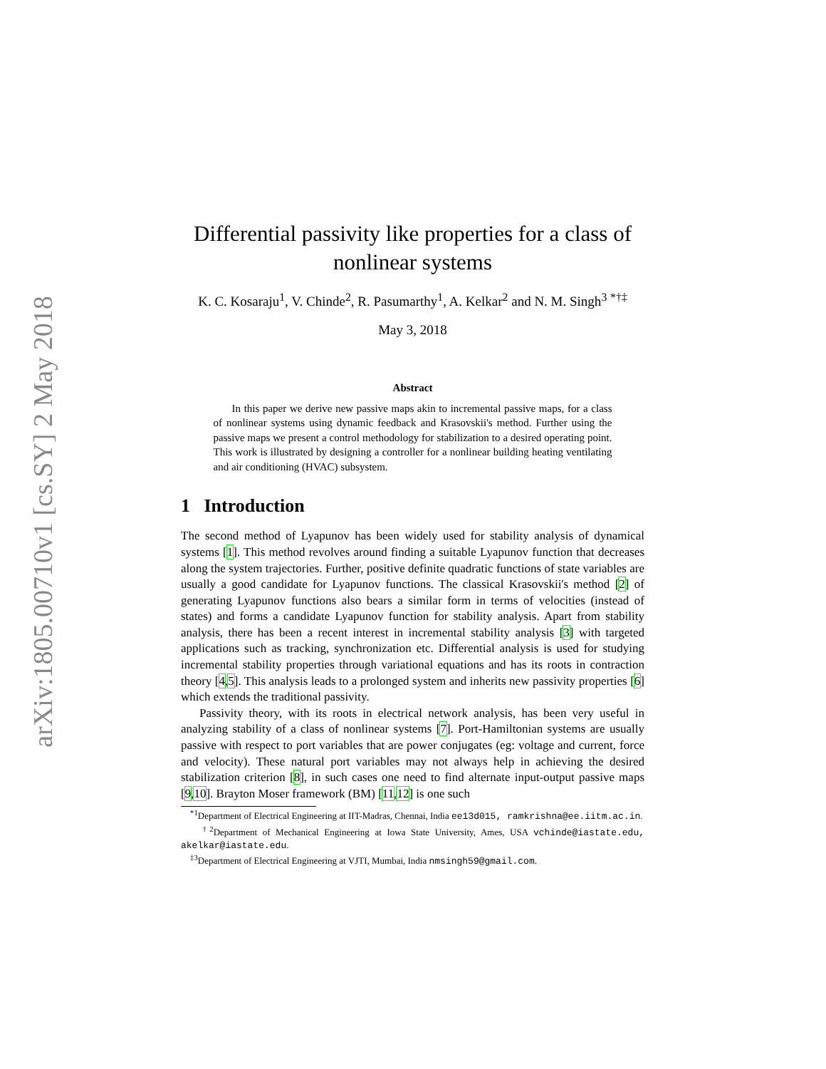arXiv:1805.00710v1 [cs.SY] 2 May 2018
Differential passivity like properties for a class of nonlinear systems
K. C. Kosaraju<sup>1</sup>, V. Chinde<sup>2</sup>, R. Pasumarthy<sup>1</sup>, A. Kelkar<sup>2</sup> and N. M. Singh<sup>3</sup> <sup>*†‡</sup>
May 3, 2018
Abstract
In this paper we derive new passive maps akin to incremental passive maps, for a class of nonlinear systems using dynamic feedback and Krasovskii's method. Further using the passive maps we present a control methodology for stabilization to a desired operating point. This work is illustrated by designing a controller for a nonlinear building heating ventilating and air conditioning (HVAC) subsystem.
1 Introduction
The second method of Lyapunov has been widely used for stability analysis of dynamical systems [1]. This method revolves around finding a suitable Lyapunov function that decreases along the system trajectories. Further, positive definite quadratic functions of state variables are usually a good candidate for Lyapunov functions. The classical Krasovskii's method [2] of generating Lyapunov functions also bears a similar form in terms of velocities (instead of states) and forms a candidate Lyapunov function for stability analysis. Apart from stability analysis, there has been a recent interest in incremental stability analysis [3] with targeted applications such as tracking, synchronization etc. Differential analysis is used for studying incremental stability properties through variational equations and has its roots in contraction theory [4,5]. This analysis leads to a prolonged system and inherits new passivity properties [6] which extends the traditional passivity.
Passivity theory, with its roots in electrical network analysis, has been very useful in analyzing stability of a class of nonlinear systems [7]. Port-Hamiltonian systems are usually passive with respect to port variables that are power conjugates (eg: voltage and current, force and velocity). These natural port variables may not always help in achieving the desired stabilization criterion [8], in such cases one need to find alternate input-output passive maps [9,10]. Brayton Moser framework (BM) [11,12] is one such
<sup>*1</sup>Department of Electrical Engineering at IIT-Madras, Chennai, India ee13d015, ramkrishna@ee.iitm.ac.in.
<sup>†2</sup>Department of Mechanical Engineering at Iowa State University, Ames, USA vchinde@iastate.edu, akelkar@iastate.edu.
<sup>‡3</sup>Department of Electrical Engineering at VJTI, Mumbai, India nmsingh59@gmail.com.